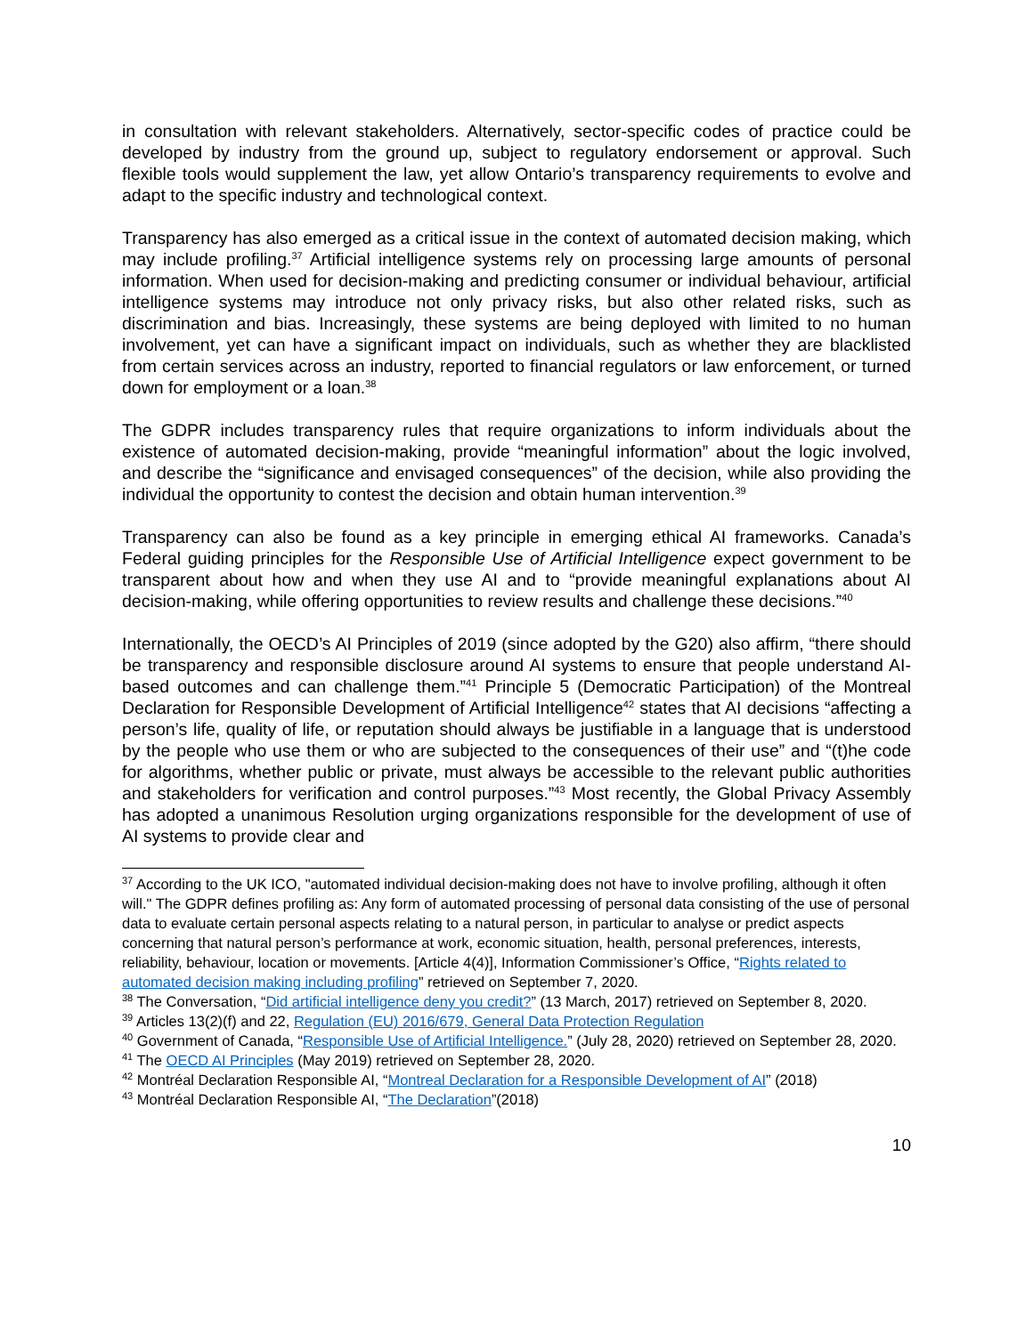in consultation with relevant stakeholders. Alternatively, sector-specific codes of practice could be developed by industry from the ground up, subject to regulatory endorsement or approval. Such flexible tools would supplement the law, yet allow Ontario’s transparency requirements to evolve and adapt to the specific industry and technological context.
Transparency has also emerged as a critical issue in the context of automated decision making, which may include profiling.<sup>37</sup> Artificial intelligence systems rely on processing large amounts of personal information. When used for decision-making and predicting consumer or individual behaviour, artificial intelligence systems may introduce not only privacy risks, but also other related risks, such as discrimination and bias. Increasingly, these systems are being deployed with limited to no human involvement, yet can have a significant impact on individuals, such as whether they are blacklisted from certain services across an industry, reported to financial regulators or law enforcement, or turned down for employment or a loan.<sup>38</sup>
The GDPR includes transparency rules that require organizations to inform individuals about the existence of automated decision-making, provide “meaningful information” about the logic involved, and describe the “significance and envisaged consequences” of the decision, while also providing the individual the opportunity to contest the decision and obtain human intervention.<sup>39</sup>
Transparency can also be found as a key principle in emerging ethical AI frameworks. Canada’s Federal guiding principles for the Responsible Use of Artificial Intelligence expect government to be transparent about how and when they use AI and to “provide meaningful explanations about AI decision-making, while offering opportunities to review results and challenge these decisions.”<sup>40</sup>
Internationally, the OECD’s AI Principles of 2019 (since adopted by the G20) also affirm, “there should be transparency and responsible disclosure around AI systems to ensure that people understand AI-based outcomes and can challenge them.”<sup>41</sup> Principle 5 (Democratic Participation) of the Montreal Declaration for Responsible Development of Artificial Intelligence<sup>42</sup> states that AI decisions “affecting a person’s life, quality of life, or reputation should always be justifiable in a language that is understood by the people who use them or who are subjected to the consequences of their use” and “(t)he code for algorithms, whether public or private, must always be accessible to the relevant public authorities and stakeholders for verification and control purposes.”<sup>43</sup> Most recently, the Global Privacy Assembly has adopted a unanimous Resolution urging organizations responsible for the development of use of AI systems to provide clear and
<sup>37</sup> According to the UK ICO, "automated individual decision-making does not have to involve profiling, although it often will." The GDPR defines profiling as: Any form of automated processing of personal data consisting of the use of personal data to evaluate certain personal aspects relating to a natural person, in particular to analyse or predict aspects concerning that natural person’s performance at work, economic situation, health, personal preferences, interests, reliability, behaviour, location or movements. [Article 4(4)], Information Commissioner’s Office, “Rights related to automated decision making including profiling” retrieved on September 7, 2020.
<sup>38</sup> The Conversation, “Did artificial intelligence deny you credit?” (13 March, 2017) retrieved on September 8, 2020.
<sup>39</sup> Articles 13(2)(f) and 22, Regulation (EU) 2016/679, General Data Protection Regulation
<sup>40</sup> Government of Canada, “Responsible Use of Artificial Intelligence.” (July 28, 2020) retrieved on September 28, 2020.
<sup>41</sup> The OECD AI Principles (May 2019) retrieved on September 28, 2020.
<sup>42</sup> Montréal Declaration Responsible AI, “Montreal Declaration for a Responsible Development of AI” (2018)
<sup>43</sup> Montréal Declaration Responsible AI, “The Declaration”(2018)
10